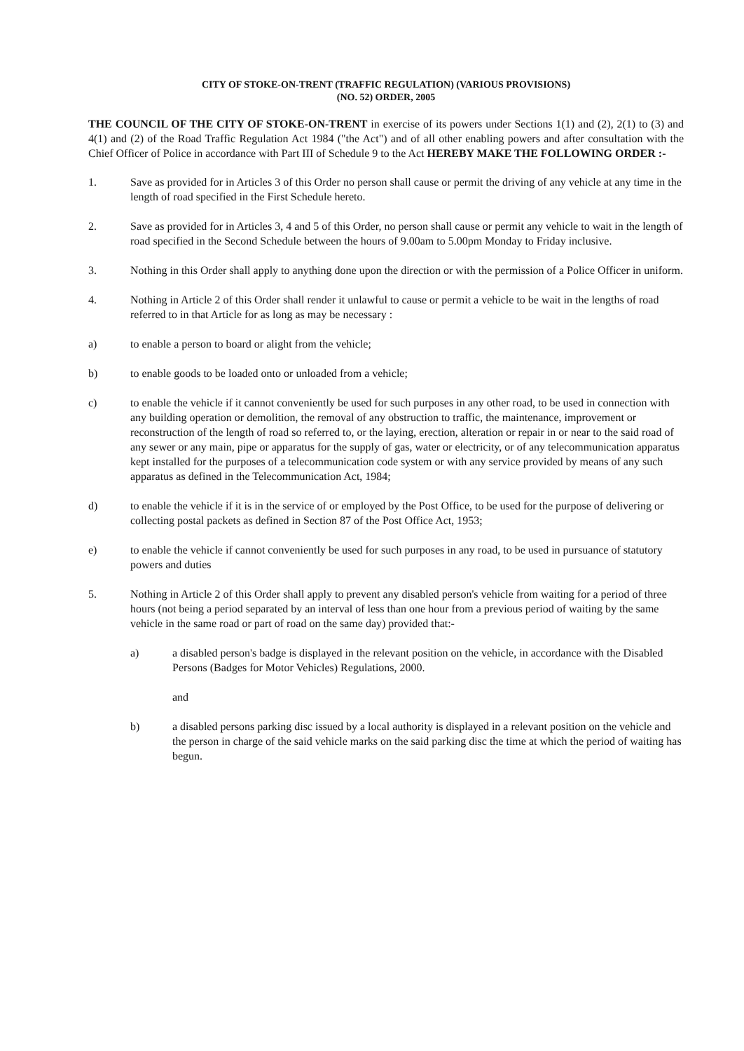CITY OF STOKE-ON-TRENT (TRAFFIC REGULATION) (VARIOUS PROVISIONS)
(NO. 52) ORDER, 2005
THE COUNCIL OF THE CITY OF STOKE-ON-TRENT in exercise of its powers under Sections 1(1) and (2), 2(1) to (3) and 4(1) and (2) of the Road Traffic Regulation Act 1984 ("the Act") and of all other enabling powers and after consultation with the Chief Officer of Police in accordance with Part III of Schedule 9 to the Act HEREBY MAKE THE FOLLOWING ORDER :-
1. Save as provided for in Articles 3 of this Order no person shall cause or permit the driving of any vehicle at any time in the length of road specified in the First Schedule hereto.
2. Save as provided for in Articles 3, 4 and 5 of this Order, no person shall cause or permit any vehicle to wait in the length of road specified in the Second Schedule between the hours of 9.00am to 5.00pm Monday to Friday inclusive.
3. Nothing in this Order shall apply to anything done upon the direction or with the permission of a Police Officer in uniform.
4. Nothing in Article 2 of this Order shall render it unlawful to cause or permit a vehicle to be wait in the lengths of road referred to in that Article for as long as may be necessary :
a) to enable a person to board or alight from the vehicle;
b) to enable goods to be loaded onto or unloaded from a vehicle;
c) to enable the vehicle if it cannot conveniently be used for such purposes in any other road, to be used in connection with any building operation or demolition, the removal of any obstruction to traffic, the maintenance, improvement or reconstruction of the length of road so referred to, or the laying, erection, alteration or repair in or near to the said road of any sewer or any main, pipe or apparatus for the supply of gas, water or electricity, or of any telecommunication apparatus kept installed for the purposes of a telecommunication code system or with any service provided by means of any such apparatus as defined in the Telecommunication Act, 1984;
d) to enable the vehicle if it is in the service of or employed by the Post Office, to be used for the purpose of delivering or collecting postal packets as defined in Section 87 of the Post Office Act, 1953;
e) to enable the vehicle if cannot conveniently be used for such purposes in any road, to be used in pursuance of statutory powers and duties
5. Nothing in Article 2 of this Order shall apply to prevent any disabled person's vehicle from waiting for a period of three hours (not being a period separated by an interval of less than one hour from a previous period of waiting by the same vehicle in the same road or part of road on the same day) provided that:-
a) a disabled person's badge is displayed in the relevant position on the vehicle, in accordance with the Disabled Persons (Badges for Motor Vehicles) Regulations, 2000.
and
b) a disabled persons parking disc issued by a local authority is displayed in a relevant position on the vehicle and the person in charge of the said vehicle marks on the said parking disc the time at which the period of waiting has begun.